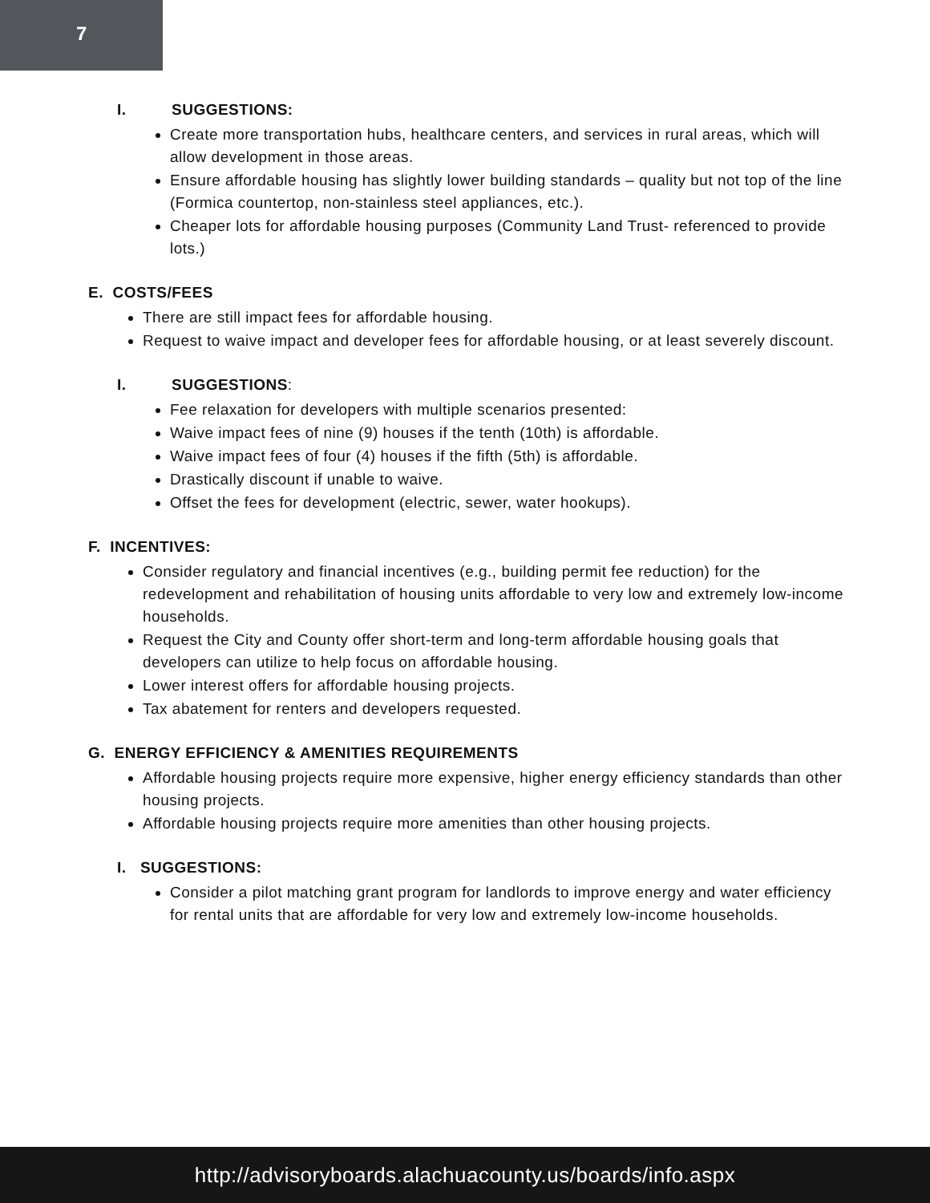7
I. SUGGESTIONS:
Create more transportation hubs, healthcare centers, and services in rural areas, which will allow development in those areas.
Ensure affordable housing has slightly lower building standards – quality but not top of the line (Formica countertop, non-stainless steel appliances, etc.).
Cheaper lots for affordable housing purposes (Community Land Trust- referenced to provide lots.)
E. COSTS/FEES
There are still impact fees for affordable housing.
Request to waive impact and developer fees for affordable housing, or at least severely discount.
I. SUGGESTIONS:
Fee relaxation for developers with multiple scenarios presented:
Waive impact fees of nine (9) houses if the tenth (10th) is affordable.
Waive impact fees of four (4) houses if the fifth (5th) is affordable.
Drastically discount if unable to waive.
Offset the fees for development (electric, sewer, water hookups).
F. INCENTIVES:
Consider regulatory and financial incentives (e.g., building permit fee reduction) for the redevelopment and rehabilitation of housing units affordable to very low and extremely low-income households.
Request the City and County offer short-term and long-term affordable housing goals that developers can utilize to help focus on affordable housing.
Lower interest offers for affordable housing projects.
Tax abatement for renters and developers requested.
G. ENERGY EFFICIENCY & AMENITIES REQUIREMENTS
Affordable housing projects require more expensive, higher energy efficiency standards than other housing projects.
Affordable housing projects require more amenities than other housing projects.
I. SUGGESTIONS:
Consider a pilot matching grant program for landlords to improve energy and water efficiency for rental units that are affordable for very low and extremely low-income households.
http://advisoryboards.alachuacounty.us/boards/info.aspx